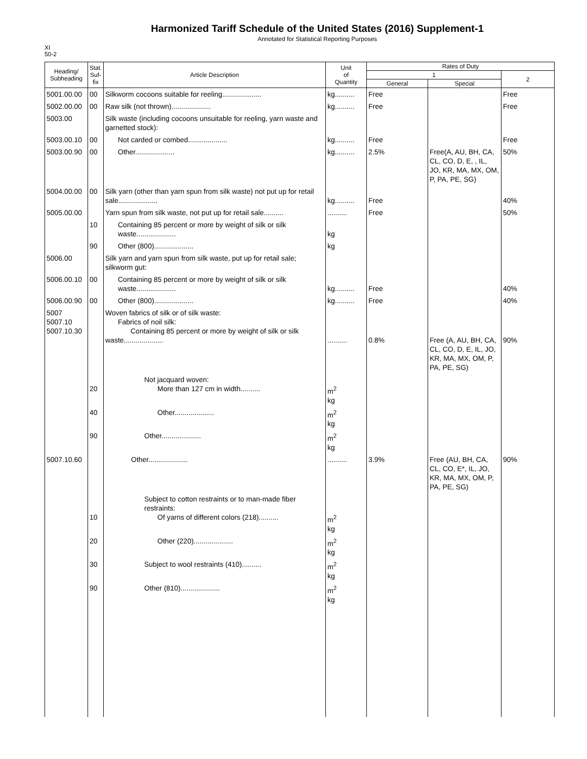Harmonized Tariff Schedule of the United States (2016) Supplement-1
Annotated for Statistical Reporting Purposes
XI
50-2
| Heading/ Subheading | Stat. Suf- fix | Article Description | Unit of Quantity | Rates of Duty | | |
| --- | --- | --- | --- | --- | --- | --- |
| | | | | 1 | | 2 |
| | | | | General | Special | |
| 5001.00.00 | 00 | Silkworm cocoons suitable for reeling.................... | kg.......... | Free | | Free |
| 5002.00.00 | 00 | Raw silk (not thrown).................... | kg.......... | Free | | Free |
| 5003.00 | | Silk waste (including cocoons unsuitable for reeling, yarn waste and garnetted stock): | | | | |
| 5003.00.10 | 00 | Not carded or combed.................... | kg.......... | Free | | Free |
| 5003.00.90 | 00 | Other.................... | kg.......... | 2.5% | Free(A, AU, BH, CA, CL, CO, D, E, , IL, JO, KR, MA, MX, OM, P, PA, PE, SG) | 50% |
| 5004.00.00 | 00 | Silk yarn (other than yarn spun from silk waste) not put up for retail sale.................... | kg.......... | Free | | 40% |
| 5005.00.00 | | Yarn spun from silk waste, not put up for retail sale.......... | .......... | Free | | 50% |
| | 10 | Containing 85 percent or more by weight of silk or silk waste.................... | kg | | | |
| | 90 | Other (800).................... | kg | | | |
| 5006.00 | | Silk yarn and yarn spun from silk waste, put up for retail sale; silkworm gut: | | | | |
| 5006.00.10 | 00 | Containing 85 percent or more by weight of silk or silk waste.................... | kg.......... | Free | | 40% |
| 5006.00.90 | 00 | Other (800).................... | kg.......... | Free | | 40% |
| 5007 5007.10 5007.10.30 | | Woven fabrics of silk or of silk waste: Fabrics of noil silk: Containing 85 percent or more by weight of silk or silk waste.................... | .......... | 0.8% | Free (A, AU, BH, CA, CL, CO, D, E, IL, JO, KR, MA, MX, OM, P, PA, PE, SG) | 90% |
| | 20 | Not jacquard woven: More than 127 cm in width.......... | m<sup>2</sup> kg | | | |
| | 40 | Other.................... | m<sup>2</sup> kg | | | |
| | 90 | Other.................... | m<sup>2</sup> kg | | | |
| 5007.10.60 | | Other.................... | .......... | 3.9% | Free (AU, BH, CA, CL, CO, E*, IL, JO, KR, MA, MX, OM, P, PA, PE, SG) | 90% |
| | 10 | Subject to cotton restraints or to man-made fiber restraints: Of yarns of different colors (218).......... | m<sup>2</sup> kg | | | |
| | 20 | Other (220).................... | m<sup>2</sup> kg | | | |
| | 30 | Subject to wool restraints (410).......... | m<sup>2</sup> kg | | | |
| | 90 | Other (810).................... | m<sup>2</sup> kg | | | |